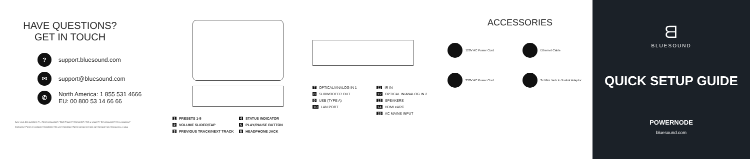HAVE QUESTIONS?
GET IN TOUCH
?
support.bluesound.com
✉
support@bluesound.com
✆
North America: 1 855 531 4666
EU: 00 800 53 14 66 66
Avez-vous des questions ? / ¿Tienes preguntas? / Noch Fragen? / Domande? / Heb u vragen? / Tem perguntas? / Есть вопросы?
Contactez / Ponte en contacto / Kontaktiere Sie uns / Contattaci / Neem contact met ons op / Contacte-nos / Свяжитесь с нами
1 PRESETS 1-5
4 STATUS INDICATOR
2 VOLUME SLIDER/TAP
5 PLAY/PAUSE BUTTON
3 PREVIOUS TRACK/NEXT TRACK
6 HEADPHONE JACK
7 OPTICAL/ANALOG IN 1
11 IR IN
8 SUBWOOFER OUT
12 OPTICAL IN/ANALOG IN 2
9 USB (TYPE A)
13 SPEAKERS
10 LAN PORT
14 HDMI eARC
15 AC MAINS INPUT
ACCESSORIES
120V AC Power Cord
Ethernet Cable
230V AC Power Cord
2x Mini Jack to Toslink Adaptor
ᗺ
BLUESOUND
QUICK SETUP GUIDE
POWERNODE
bluesound.com